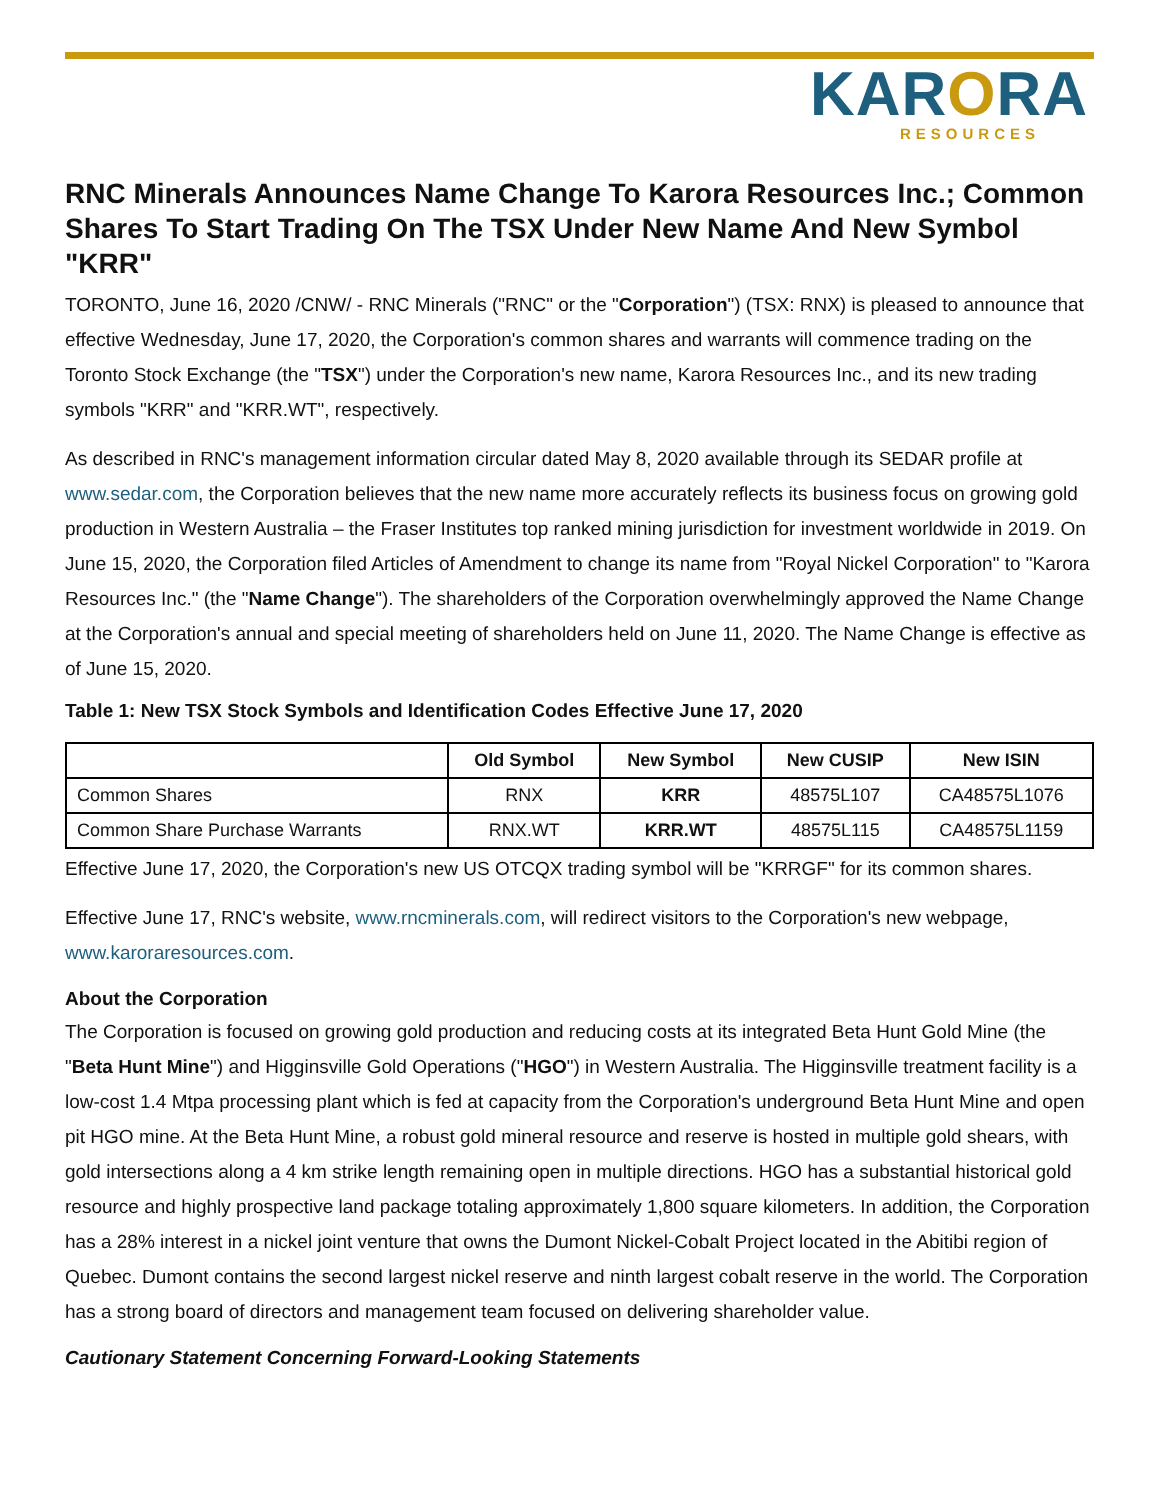KARORA
RESOURCES
RNC Minerals Announces Name Change To Karora Resources Inc.; Common Shares To Start Trading On The TSX Under New Name And New Symbol "KRR"
TORONTO, June 16, 2020 /CNW/ - RNC Minerals ("RNC" or the "Corporation") (TSX: RNX) is pleased to announce that effective Wednesday, June 17, 2020, the Corporation's common shares and warrants will commence trading on the Toronto Stock Exchange (the "TSX") under the Corporation's new name, Karora Resources Inc., and its new trading symbols "KRR" and "KRR.WT", respectively.
As described in RNC's management information circular dated May 8, 2020 available through its SEDAR profile at www.sedar.com, the Corporation believes that the new name more accurately reflects its business focus on growing gold production in Western Australia – the Fraser Institutes top ranked mining jurisdiction for investment worldwide in 2019. On June 15, 2020, the Corporation filed Articles of Amendment to change its name from "Royal Nickel Corporation" to "Karora Resources Inc." (the "Name Change"). The shareholders of the Corporation overwhelmingly approved the Name Change at the Corporation's annual and special meeting of shareholders held on June 11, 2020. The Name Change is effective as of June 15, 2020.
Table 1: New TSX Stock Symbols and Identification Codes Effective June 17, 2020
| | Old Symbol | New Symbol | New CUSIP | New ISIN |
| --- | --- | --- | --- | --- |
| Common Shares | RNX | KRR | 48575L107 | CA48575L1076 |
| Common Share Purchase Warrants | RNX.WT | KRR.WT | 48575L115 | CA48575L1159 |
Effective June 17, 2020, the Corporation's new US OTCQX trading symbol will be "KRRGF" for its common shares.
Effective June 17, RNC's website, www.rncminerals.com, will redirect visitors to the Corporation's new webpage, www.karoraresources.com.
About the Corporation
The Corporation is focused on growing gold production and reducing costs at its integrated Beta Hunt Gold Mine (the "Beta Hunt Mine") and Higginsville Gold Operations ("HGO") in Western Australia. The Higginsville treatment facility is a low-cost 1.4 Mtpa processing plant which is fed at capacity from the Corporation's underground Beta Hunt Mine and open pit HGO mine. At the Beta Hunt Mine, a robust gold mineral resource and reserve is hosted in multiple gold shears, with gold intersections along a 4 km strike length remaining open in multiple directions. HGO has a substantial historical gold resource and highly prospective land package totaling approximately 1,800 square kilometers. In addition, the Corporation has a 28% interest in a nickel joint venture that owns the Dumont Nickel-Cobalt Project located in the Abitibi region of Quebec. Dumont contains the second largest nickel reserve and ninth largest cobalt reserve in the world. The Corporation has a strong board of directors and management team focused on delivering shareholder value.
Cautionary Statement Concerning Forward-Looking Statements